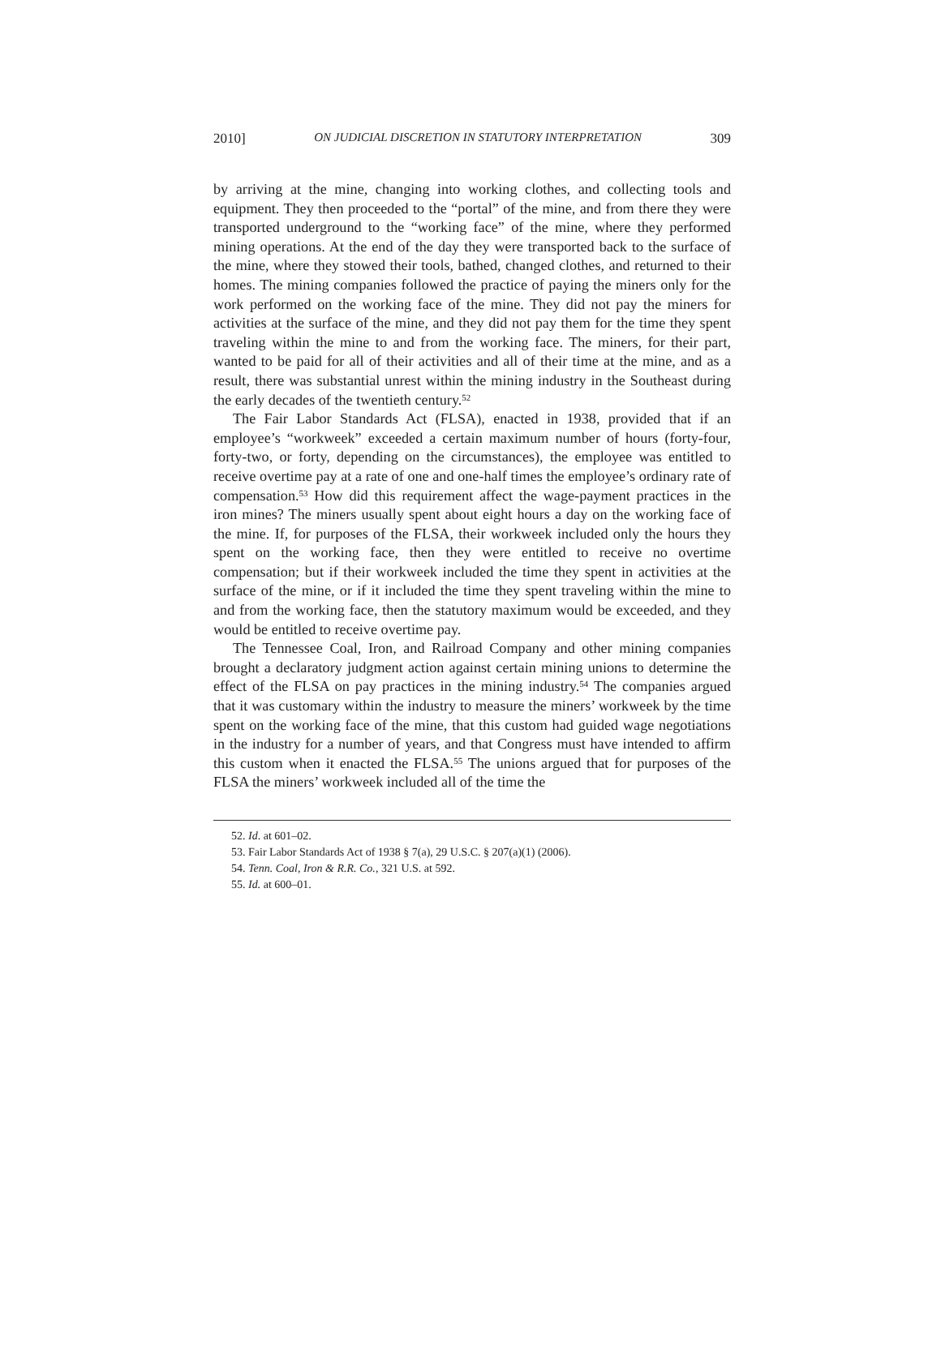2010] ON JUDICIAL DISCRETION IN STATUTORY INTERPRETATION 309
by arriving at the mine, changing into working clothes, and collecting tools and equipment. They then proceeded to the “portal” of the mine, and from there they were transported underground to the “working face” of the mine, where they performed mining operations. At the end of the day they were transported back to the surface of the mine, where they stowed their tools, bathed, changed clothes, and returned to their homes. The mining companies followed the practice of paying the miners only for the work performed on the working face of the mine. They did not pay the miners for activities at the surface of the mine, and they did not pay them for the time they spent traveling within the mine to and from the working face. The miners, for their part, wanted to be paid for all of their activities and all of their time at the mine, and as a result, there was substantial unrest within the mining industry in the Southeast during the early decades of the twentieth century.<sup>52</sup>
The Fair Labor Standards Act (FLSA), enacted in 1938, provided that if an employee’s “workweek” exceeded a certain maximum number of hours (forty-four, forty-two, or forty, depending on the circumstances), the employee was entitled to receive overtime pay at a rate of one and one-half times the employee’s ordinary rate of compensation.<sup>53</sup> How did this requirement affect the wage-payment practices in the iron mines? The miners usually spent about eight hours a day on the working face of the mine. If, for purposes of the FLSA, their workweek included only the hours they spent on the working face, then they were entitled to receive no overtime compensation; but if their workweek included the time they spent in activities at the surface of the mine, or if it included the time they spent traveling within the mine to and from the working face, then the statutory maximum would be exceeded, and they would be entitled to receive overtime pay.
The Tennessee Coal, Iron, and Railroad Company and other mining companies brought a declaratory judgment action against certain mining unions to determine the effect of the FLSA on pay practices in the mining industry.<sup>54</sup> The companies argued that it was customary within the industry to measure the miners’ workweek by the time spent on the working face of the mine, that this custom had guided wage negotiations in the industry for a number of years, and that Congress must have intended to affirm this custom when it enacted the FLSA.<sup>55</sup> The unions argued that for purposes of the FLSA the miners’ workweek included all of the time the
52. Id. at 601–02.
53. Fair Labor Standards Act of 1938 § 7(a), 29 U.S.C. § 207(a)(1) (2006).
54. Tenn. Coal, Iron & R.R. Co., 321 U.S. at 592.
55. Id. at 600–01.